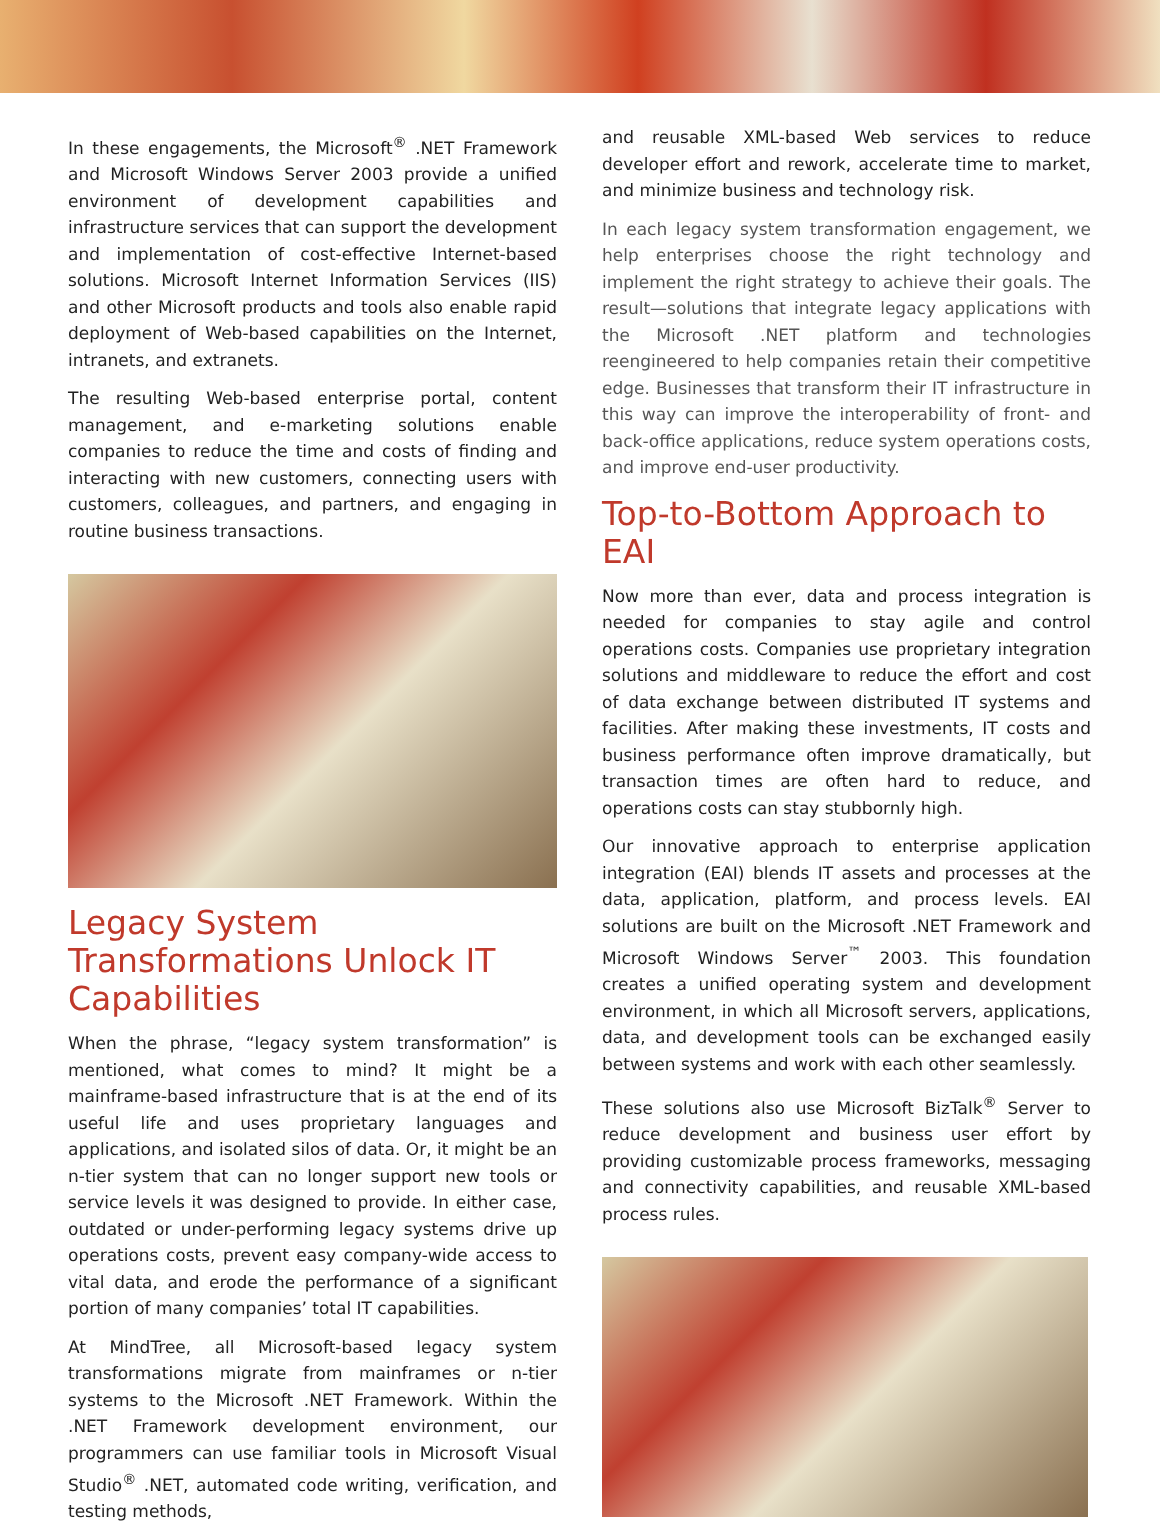In these engagements, the Microsoft<sup>®</sup> .NET Framework and Microsoft Windows Server 2003 provide a unified environment of development capabilities and infrastructure services that can support the development and implementation of cost-effective Internet-based solutions. Microsoft Internet Information Services (IIS) and other Microsoft products and tools also enable rapid deployment of Web-based capabilities on the Internet, intranets, and extranets.
The resulting Web-based enterprise portal, content management, and e-marketing solutions enable companies to reduce the time and costs of finding and interacting with new customers, connecting users with customers, colleagues, and partners, and engaging in routine business transactions.
Legacy System Transformations Unlock IT Capabilities
When the phrase, “legacy system transformation” is mentioned, what comes to mind? It might be a mainframe-based infrastructure that is at the end of its useful life and uses proprietary languages and applications, and isolated silos of data. Or, it might be an n-tier system that can no longer support new tools or service levels it was designed to provide. In either case, outdated or under-performing legacy systems drive up operations costs, prevent easy company-wide access to vital data, and erode the performance of a significant portion of many companies’ total IT capabilities.
At MindTree, all Microsoft-based legacy system transformations migrate from mainframes or n-tier systems to the Microsoft .NET Framework. Within the .NET Framework development environment, our programmers can use familiar tools in Microsoft Visual Studio<sup>®</sup> .NET, automated code writing, verification, and testing methods,
and reusable XML-based Web services to reduce developer effort and rework, accelerate time to market, and minimize business and technology risk.
In each legacy system transformation engagement, we help enterprises choose the right technology and implement the right strategy to achieve their goals. The result—solutions that integrate legacy applications with the Microsoft .NET platform and technologies reengineered to help companies retain their competitive edge. Businesses that transform their IT infrastructure in this way can improve the interoperability of front- and back-office applications, reduce system operations costs, and improve end-user productivity.
Top-to-Bottom Approach to EAI
Now more than ever, data and process integration is needed for companies to stay agile and control operations costs. Companies use proprietary integration solutions and middleware to reduce the effort and cost of data exchange between distributed IT systems and facilities. After making these investments, IT costs and business performance often improve dramatically, but transaction times are often hard to reduce, and operations costs can stay stubbornly high.
Our innovative approach to enterprise application integration (EAI) blends IT assets and processes at the data, application, platform, and process levels. EAI solutions are built on the Microsoft .NET Framework and Microsoft Windows Server<sup>™</sup> 2003. This foundation creates a unified operating system and development environment, in which all Microsoft servers, applications, data, and development tools can be exchanged easily between systems and work with each other seamlessly.
These solutions also use Microsoft BizTalk<sup>®</sup> Server to reduce development and business user effort by providing customizable process frameworks, messaging and connectivity capabilities, and reusable XML-based process rules.